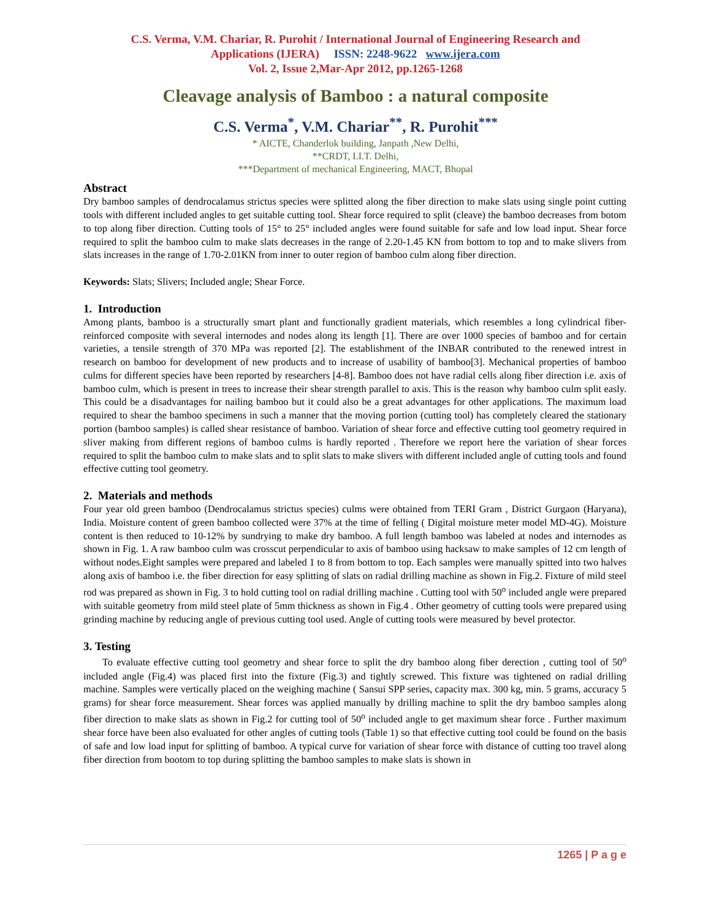C.S. Verma, V.M. Chariar, R. Purohit / International Journal of Engineering Research and
Applications (IJERA) ISSN: 2248-9622 www.ijera.com
Vol. 2, Issue 2,Mar-Apr 2012, pp.1265-1268
Cleavage analysis of Bamboo : a natural composite
C.S. Verma<sup>*</sup>, V.M. Chariar<sup>**</sup>, R. Purohit<sup>***</sup>
* AICTE, Chanderlok building, Janpath ,New Delhi,
**CRDT, I.I.T. Delhi,
***Department of mechanical Engineering, MACT, Bhopal
Abstract
Dry bamboo samples of dendrocalamus strictus species were splitted along the fiber direction to make slats using single point cutting tools with different included angles to get suitable cutting tool. Shear force required to split (cleave) the bamboo decreases from botom to top along fiber direction. Cutting tools of 15° to 25° included angles were found suitable for safe and low load input. Shear force required to split the bamboo culm to make slats decreases in the range of 2.20-1.45 KN from bottom to top and to make slivers from slats increases in the range of 1.70-2.01KN from inner to outer region of bamboo culm along fiber direction.
Keywords: Slats; Slivers; Included angle; Shear Force.
1. Introduction
Among plants, bamboo is a structurally smart plant and functionally gradient materials, which resembles a long cylindrical fiber-reinforced composite with several internodes and nodes along its length [1]. There are over 1000 species of bamboo and for certain varieties, a tensile strength of 370 MPa was reported [2]. The establishment of the INBAR contributed to the renewed intrest in research on bamboo for development of new products and to increase of usability of bamboo[3]. Mechanical properties of bamboo culms for different species have been reported by researchers [4-8]. Bamboo does not have radial cells along fiber direction i.e. axis of bamboo culm, which is present in trees to increase their shear strength parallel to axis. This is the reason why bamboo culm split easly. This could be a disadvantages for nailing bamboo but it could also be a great advantages for other applications. The maximum load required to shear the bamboo specimens in such a manner that the moving portion (cutting tool) has completely cleared the stationary portion (bamboo samples) is called shear resistance of bamboo. Variation of shear force and effective cutting tool geometry required in sliver making from different regions of bamboo culms is hardly reported . Therefore we report here the variation of shear forces required to split the bamboo culm to make slats and to split slats to make slivers with different included angle of cutting tools and found effective cutting tool geometry.
2. Materials and methods
Four year old green bamboo (Dendrocalamus strictus species) culms were obtained from TERI Gram , District Gurgaon (Haryana), India. Moisture content of green bamboo collected were 37% at the time of felling ( Digital moisture meter model MD-4G). Moisture content is then reduced to 10-12% by sundrying to make dry bamboo. A full length bamboo was labeled at nodes and internodes as shown in Fig. 1. A raw bamboo culm was crosscut perpendicular to axis of bamboo using hacksaw to make samples of 12 cm length of without nodes.Eight samples were prepared and labeled 1 to 8 from bottom to top. Each samples were manually spitted into two halves along axis of bamboo i.e. the fiber direction for easy splitting of slats on radial drilling machine as shown in Fig.2. Fixture of mild steel rod was prepared as shown in Fig. 3 to hold cutting tool on radial drilling machine . Cutting tool with 50<sup>o</sup> included angle were prepared with suitable geometry from mild steel plate of 5mm thickness as shown in Fig.4 . Other geometry of cutting tools were prepared using grinding machine by reducing angle of previous cutting tool used. Angle of cutting tools were measured by bevel protector.
3. Testing
To evaluate effective cutting tool geometry and shear force to split the dry bamboo along fiber derection , cutting tool of 50<sup>o</sup> included angle (Fig.4) was placed first into the fixture (Fig.3) and tightly screwed. This fixture was tightened on radial drilling machine. Samples were vertically placed on the weighing machine ( Sansui SPP series, capacity max. 300 kg, min. 5 grams, accuracy 5 grams) for shear force measurement. Shear forces was applied manually by drilling machine to split the dry bamboo samples along fiber direction to make slats as shown in Fig.2 for cutting tool of 50<sup>o</sup> included angle to get maximum shear force . Further maximum shear force have been also evaluated for other angles of cutting tools (Table 1) so that effective cutting tool could be found on the basis of safe and low load input for splitting of bamboo. A typical curve for variation of shear force with distance of cutting too travel along fiber direction from bootom to top during splitting the bamboo samples to make slats is shown in
1265 | P a g e